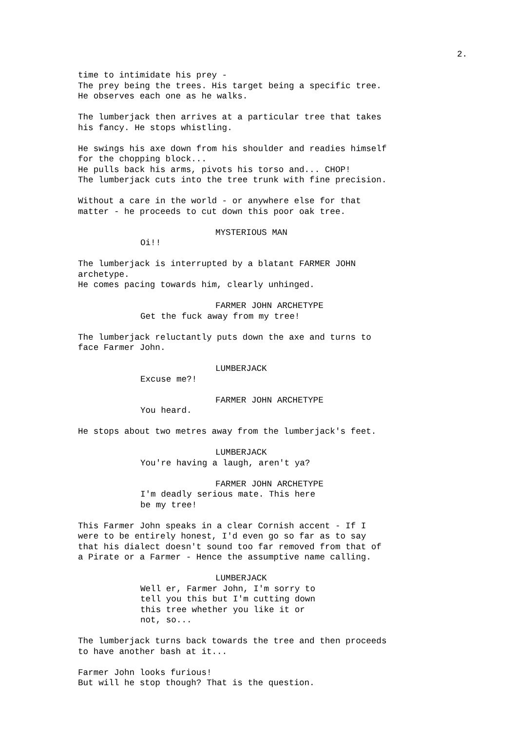2.
time to intimidate his prey - The prey being the trees. His target being a specific tree. He observes each one as he walks.
The lumberjack then arrives at a particular tree that takes his fancy. He stops whistling.
He swings his axe down from his shoulder and readies himself for the chopping block... He pulls back his arms, pivots his torso and... CHOP! The lumberjack cuts into the tree trunk with fine precision.
Without a care in the world - or anywhere else for that matter - he proceeds to cut down this poor oak tree.
MYSTERIOUS MAN
Oi!!
The lumberjack is interrupted by a blatant FARMER JOHN archetype. He comes pacing towards him, clearly unhinged.
FARMER JOHN ARCHETYPE
Get the fuck away from my tree!
The lumberjack reluctantly puts down the axe and turns to face Farmer John.
LUMBERJACK
Excuse me?!
FARMER JOHN ARCHETYPE
You heard.
He stops about two metres away from the lumberjack's feet.
LUMBERJACK
You're having a laugh, aren't ya?
FARMER JOHN ARCHETYPE
I'm deadly serious mate. This here be my tree!
This Farmer John speaks in a clear Cornish accent - If I were to be entirely honest, I'd even go so far as to say that his dialect doesn't sound too far removed from that of a Pirate or a Farmer - Hence the assumptive name calling.
LUMBERJACK
Well er, Farmer John, I'm sorry to tell you this but I'm cutting down this tree whether you like it or not, so...
The lumberjack turns back towards the tree and then proceeds to have another bash at it...
Farmer John looks furious! But will he stop though? That is the question.